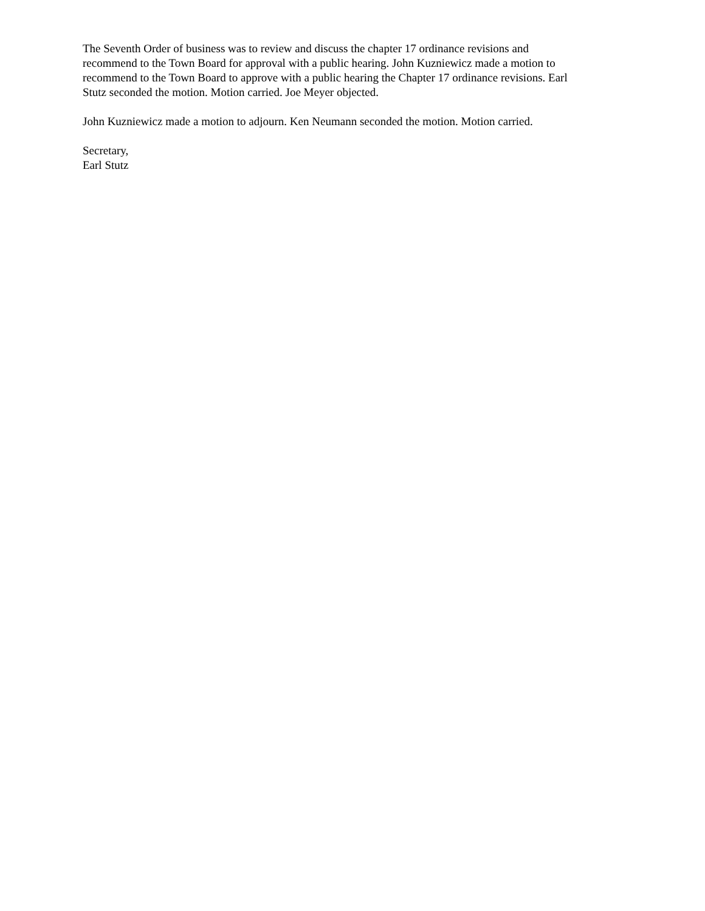The Seventh Order of business was to review and discuss the chapter 17 ordinance revisions and
recommend to the Town Board for approval with a public hearing. John Kuzniewicz made a motion to
recommend to the Town Board to approve with a public hearing the Chapter 17 ordinance revisions. Earl
Stutz seconded the motion. Motion carried. Joe Meyer objected.
John Kuzniewicz made a motion to adjourn. Ken Neumann seconded the motion. Motion carried.
Secretary,
Earl Stutz